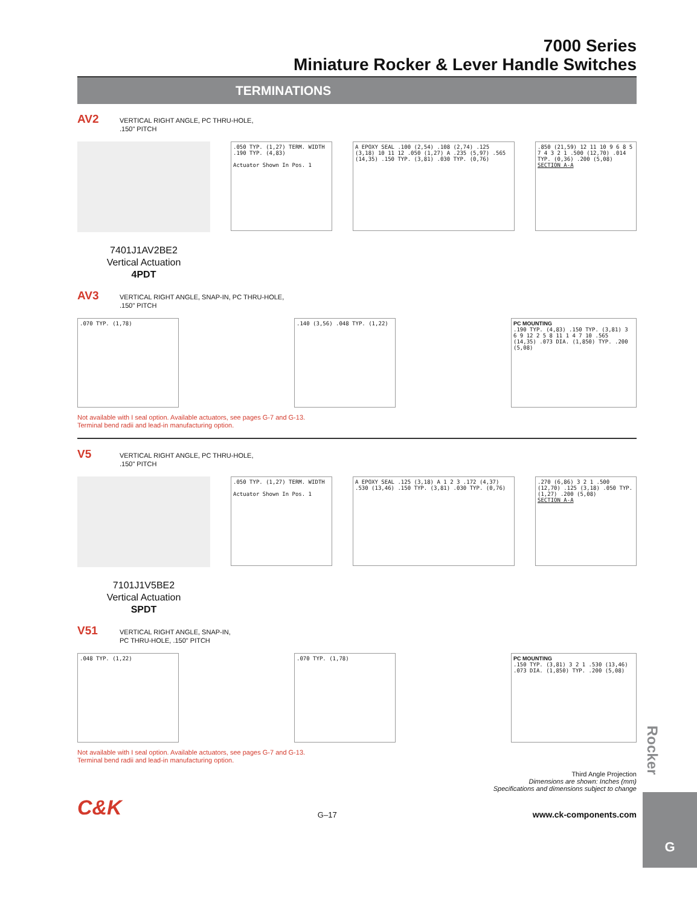7000 Series
Miniature Rocker & Lever Handle Switches
TERMINATIONS
AV2
VERTICAL RIGHT ANGLE, PC THRU-HOLE,
.150" PITCH
7401J1AV2BE2
Vertical Actuation
4PDT
.050 TYP. (1,27) TERM. WIDTH .190 TYP. (4,83)
Actuator Shown In Pos. 1
A EPOXY SEAL .100 (2,54) .108 (2,74) .125 (3,18) 10 11 12 .050 (1,27) A .235 (5,97) .565 (14,35) .150 TYP. (3,81) .030 TYP. (0,76)
.850 (21,59) 12 11 10 9 6 8 5 7 4 3 2 1 .500 (12,70) .014 TYP. (0,36) .200 (5,08)
SECTION A-A
AV3
VERTICAL RIGHT ANGLE, SNAP-IN, PC THRU-HOLE,
.150" PITCH
.070 TYP. (1,78) .140 (3,56) .048 TYP. (1,22) PC MOUNTING
.190 TYP. (4,83) .150 TYP. (3,81) 3 6 9 12 2 5 8 11 1 4 7 10 .565 (14,35) .073 DIA. (1,850) TYP. .200 (5,08)
Not available with I seal option. Available actuators, see pages G-7 and G-13.
Terminal bend radii and lead-in manufacturing option.
V5
VERTICAL RIGHT ANGLE, PC THRU-HOLE,
.150" PITCH
7101J1V5BE2
Vertical Actuation
SPDT
.050 TYP. (1,27) TERM. WIDTH
Actuator Shown In Pos. 1
A EPOXY SEAL .125 (3,18) A 1 2 3 .172 (4,37) .530 (13,46) .150 TYP. (3,81) .030 TYP. (0,76)
.270 (6,86) 3 2 1 .500 (12,70) .125 (3,18) .050 TYP. (1,27) .200 (5,08)
SECTION A-A
V51
VERTICAL RIGHT ANGLE, SNAP-IN,
PC THRU-HOLE, .150" PITCH
.048 TYP. (1,22) .070 TYP. (1,78) PC MOUNTING
.150 TYP. (3,81) 3 2 1 .530 (13,46) .073 DIA. (1,850) TYP. .200 (5,08)
Not available with I seal option. Available actuators, see pages G-7 and G-13.
Terminal bend radii and lead-in manufacturing option.
Third Angle Projection
Dimensions are shown: Inches (mm)
Specifications and dimensions subject to change
C&K G–17 www.ck-components.com
Rocker
G